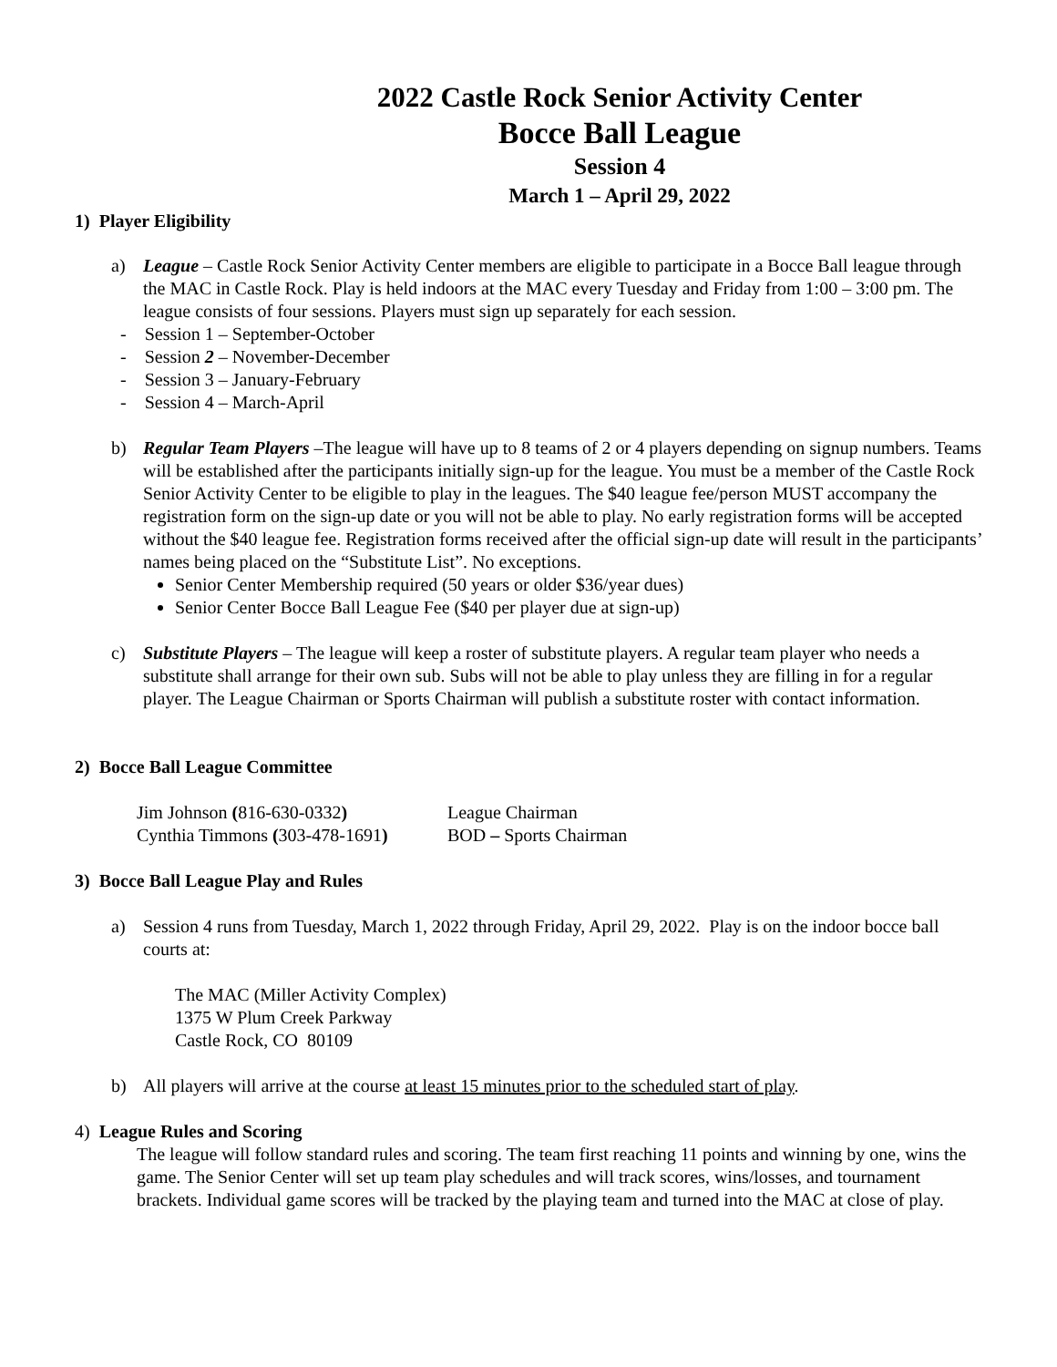2022 Castle Rock Senior Activity Center
Bocce Ball League
Session 4
March 1 – April 29, 2022
1) Player Eligibility
a) League – Castle Rock Senior Activity Center members are eligible to participate in a Bocce Ball league through the MAC in Castle Rock. Play is held indoors at the MAC every Tuesday and Friday from 1:00 – 3:00 pm. The league consists of four sessions. Players must sign up separately for each session.
- Session 1 – September-October
- Session 2 – November-December
- Session 3 – January-February
- Session 4 – March-April
b) Regular Team Players –The league will have up to 8 teams of 2 or 4 players depending on signup numbers. Teams will be established after the participants initially sign-up for the league. You must be a member of the Castle Rock Senior Activity Center to be eligible to play in the leagues. The $40 league fee/person MUST accompany the registration form on the sign-up date or you will not be able to play. No early registration forms will be accepted without the $40 league fee. Registration forms received after the official sign-up date will result in the participants’ names being placed on the “Substitute List”. No exceptions.
Senior Center Membership required (50 years or older $36/year dues)
Senior Center Bocce Ball League Fee ($40 per player due at sign-up)
c) Substitute Players – The league will keep a roster of substitute players. A regular team player who needs a substitute shall arrange for their own sub. Subs will not be able to play unless they are filling in for a regular player. The League Chairman or Sports Chairman will publish a substitute roster with contact information.
2) Bocce Ball League Committee
Jim Johnson (816-630-0332) League Chairman
Cynthia Timmons (303-478-1691) BOD – Sports Chairman
3) Bocce Ball League Play and Rules
a) Session 4 runs from Tuesday, March 1, 2022 through Friday, April 29, 2022. Play is on the indoor bocce ball courts at:
The MAC (Miller Activity Complex)
1375 W Plum Creek Parkway
Castle Rock, CO 80109
b) All players will arrive at the course at least 15 minutes prior to the scheduled start of play.
4) League Rules and Scoring
The league will follow standard rules and scoring. The team first reaching 11 points and winning by one, wins the game. The Senior Center will set up team play schedules and will track scores, wins/losses, and tournament brackets. Individual game scores will be tracked by the playing team and turned into the MAC at close of play.